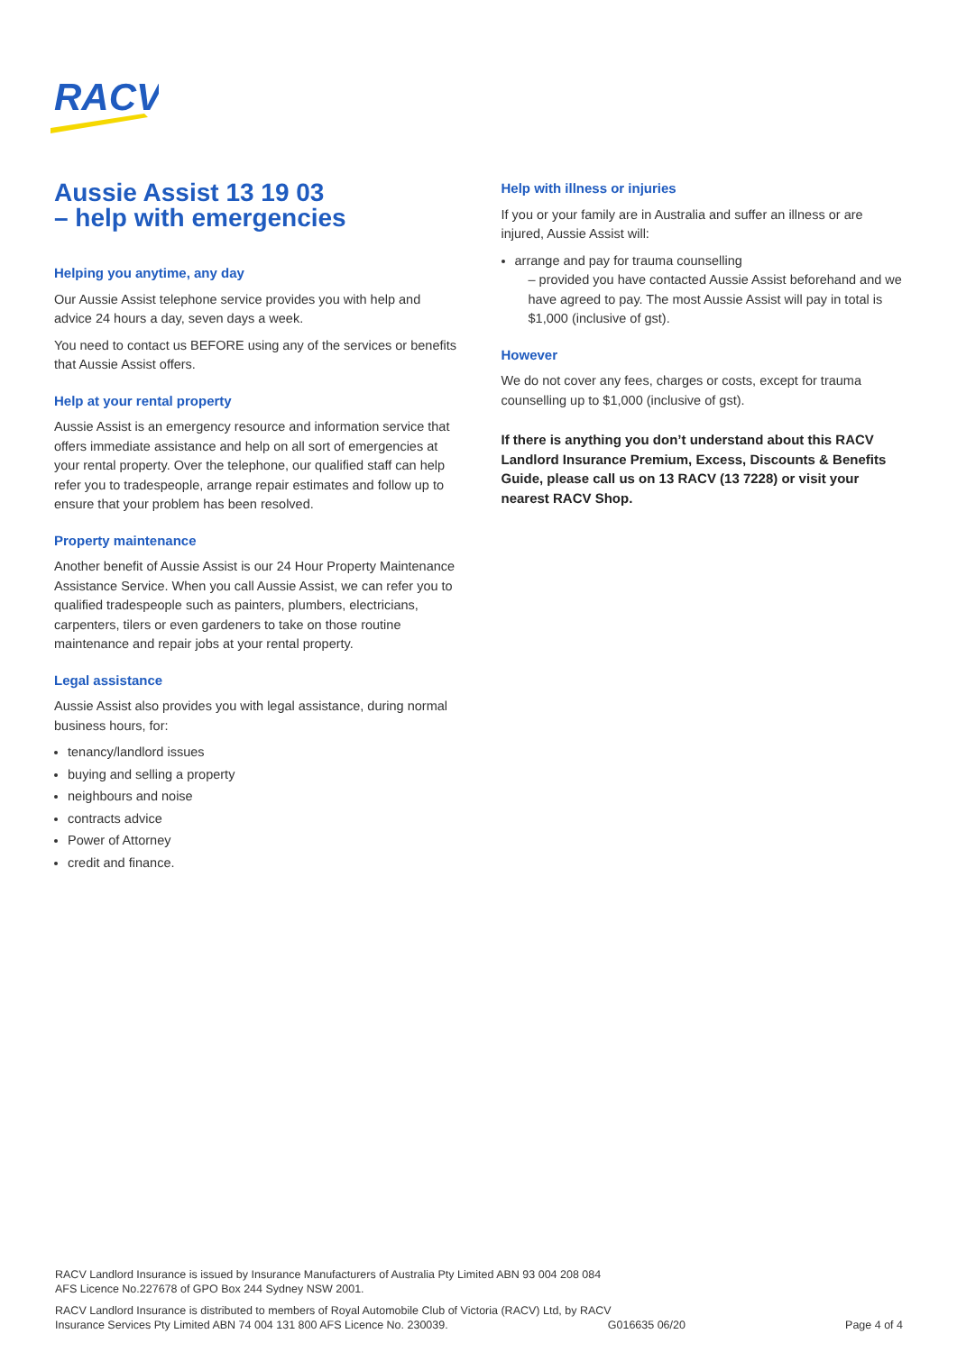RACV
Aussie Assist 13 19 03
– help with emergencies
Helping you anytime, any day
Our Aussie Assist telephone service provides you with help and advice 24 hours a day, seven days a week.
You need to contact us BEFORE using any of the services or benefits that Aussie Assist offers.
Help at your rental property
Aussie Assist is an emergency resource and information service that offers immediate assistance and help on all sort of emergencies at your rental property. Over the telephone, our qualified staff can help refer you to tradespeople, arrange repair estimates and follow up to ensure that your problem has been resolved.
Property maintenance
Another benefit of Aussie Assist is our 24 Hour Property Maintenance Assistance Service. When you call Aussie Assist, we can refer you to qualified tradespeople such as painters, plumbers, electricians, carpenters, tilers or even gardeners to take on those routine maintenance and repair jobs at your rental property.
Legal assistance
Aussie Assist also provides you with legal assistance, during normal business hours, for:
tenancy/landlord issues
buying and selling a property
neighbours and noise
contracts advice
Power of Attorney
credit and finance.
Help with illness or injuries
If you or your family are in Australia and suffer an illness or are injured, Aussie Assist will:
arrange and pay for trauma counselling
– provided you have contacted Aussie Assist beforehand and we have agreed to pay. The most Aussie Assist will pay in total is $1,000 (inclusive of gst).
However
We do not cover any fees, charges or costs, except for trauma counselling up to $1,000 (inclusive of gst).
If there is anything you don’t understand about this RACV Landlord Insurance Premium, Excess, Discounts & Benefits Guide, please call us on 13 RACV (13 7228) or visit your nearest RACV Shop.
RACV Landlord Insurance is issued by Insurance Manufacturers of Australia Pty Limited ABN 93 004 208 084
AFS Licence No.227678 of GPO Box 244 Sydney NSW 2001.
RACV Landlord Insurance is distributed to members of Royal Automobile Club of Victoria (RACV) Ltd, by RACV
Insurance Services Pty Limited ABN 74 004 131 800 AFS Licence No. 230039. G016635 06/20 Page 4 of 4